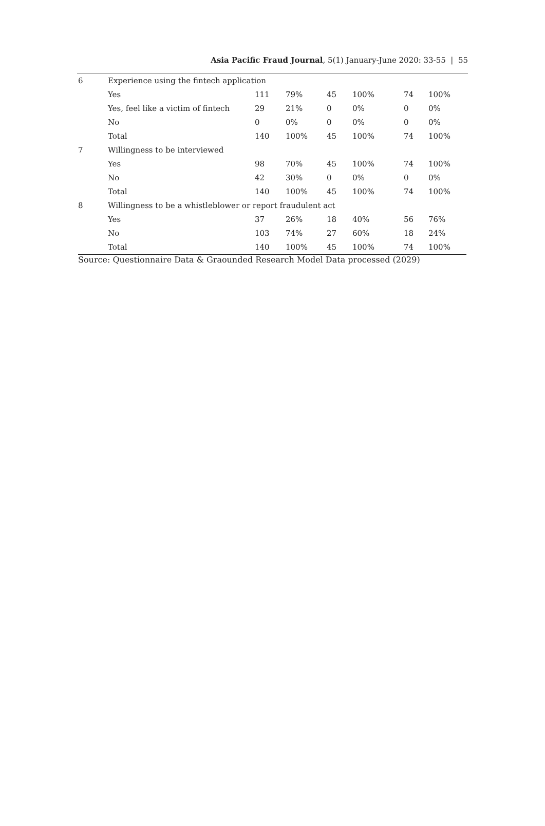Asia Pacific Fraud Journal, 5(1) January-June 2020: 33-55 | 55
| 6 | Experience using the fintech application | | | | | | |
| | Yes | 111 | 79% | 45 | 100% | 74 | 100% |
| | Yes, feel like a victim of fintech | 29 | 21% | 0 | 0% | 0 | 0% |
| | No | 0 | 0% | 0 | 0% | 0 | 0% |
| | Total | 140 | 100% | 45 | 100% | 74 | 100% |
| 7 | Willingness to be interviewed | | | | | | |
| | Yes | 98 | 70% | 45 | 100% | 74 | 100% |
| | No | 42 | 30% | 0 | 0% | 0 | 0% |
| | Total | 140 | 100% | 45 | 100% | 74 | 100% |
| 8 | Willingness to be a whistleblower or report fraudulent act | | | | | | |
| | Yes | 37 | 26% | 18 | 40% | 56 | 76% |
| | No | 103 | 74% | 27 | 60% | 18 | 24% |
| | Total | 140 | 100% | 45 | 100% | 74 | 100% |
Source: Questionnaire Data & Graounded Research Model Data processed (2029)